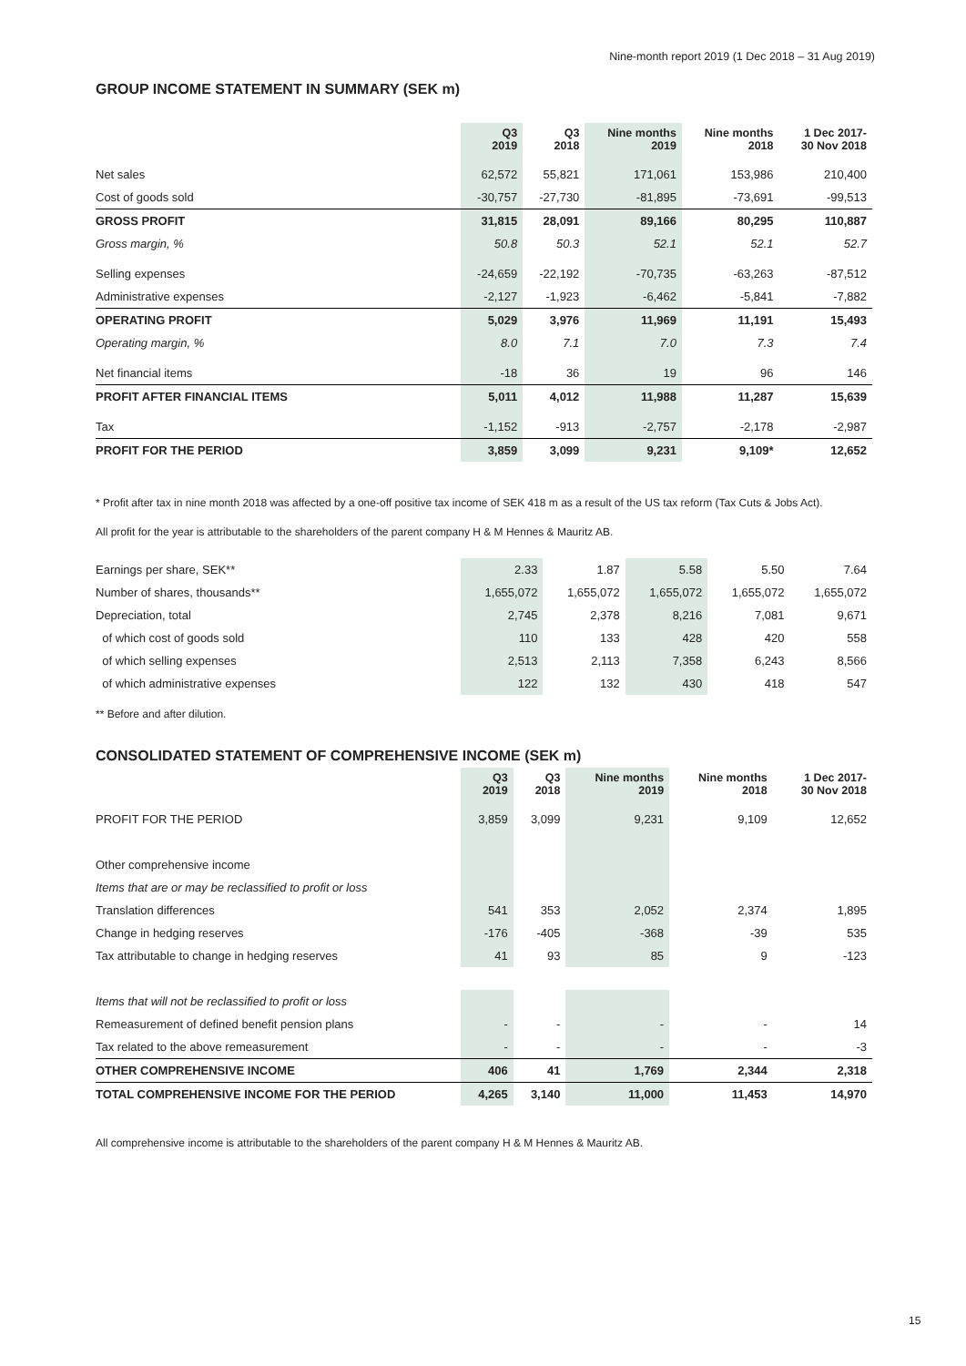Nine-month report 2019 (1 Dec 2018 – 31 Aug 2019)
GROUP INCOME STATEMENT IN SUMMARY (SEK m)
| | Q3 2019 | Q3 2018 | Nine months 2019 | Nine months 2018 | 1 Dec 2017- 30 Nov 2018 |
| --- | --- | --- | --- | --- | --- |
| Net sales | 62,572 | 55,821 | 171,061 | 153,986 | 210,400 |
| Cost of goods sold | -30,757 | -27,730 | -81,895 | -73,691 | -99,513 |
| GROSS PROFIT | 31,815 | 28,091 | 89,166 | 80,295 | 110,887 |
| Gross margin, % | 50.8 | 50.3 | 52.1 | 52.1 | 52.7 |
| Selling expenses | -24,659 | -22,192 | -70,735 | -63,263 | -87,512 |
| Administrative expenses | -2,127 | -1,923 | -6,462 | -5,841 | -7,882 |
| OPERATING PROFIT | 5,029 | 3,976 | 11,969 | 11,191 | 15,493 |
| Operating margin, % | 8.0 | 7.1 | 7.0 | 7.3 | 7.4 |
| Net financial items | -18 | 36 | 19 | 96 | 146 |
| PROFIT AFTER FINANCIAL ITEMS | 5,011 | 4,012 | 11,988 | 11,287 | 15,639 |
| Tax | -1,152 | -913 | -2,757 | -2,178 | -2,987 |
| PROFIT FOR THE PERIOD | 3,859 | 3,099 | 9,231 | 9,109* | 12,652 |
* Profit after tax in nine month 2018 was affected by a one-off positive tax income of SEK 418 m as a result of the US tax reform (Tax Cuts & Jobs Act).
All profit for the year is attributable to the shareholders of the parent company H & M Hennes & Mauritz AB.
| Earnings per share, SEK** | 2.33 | 1.87 | 5.58 | 5.50 | 7.64 |
| Number of shares, thousands** | 1,655,072 | 1,655,072 | 1,655,072 | 1,655,072 | 1,655,072 |
| Depreciation, total | 2,745 | 2,378 | 8,216 | 7,081 | 9,671 |
| of which cost of goods sold | 110 | 133 | 428 | 420 | 558 |
| of which selling expenses | 2,513 | 2,113 | 7,358 | 6,243 | 8,566 |
| of which administrative expenses | 122 | 132 | 430 | 418 | 547 |
** Before and after dilution.
CONSOLIDATED STATEMENT OF COMPREHENSIVE INCOME (SEK m)
| | Q3 2019 | Q3 2018 | Nine months 2019 | Nine months 2018 | 1 Dec 2017- 30 Nov 2018 |
| --- | --- | --- | --- | --- | --- |
| PROFIT FOR THE PERIOD | 3,859 | 3,099 | 9,231 | 9,109 | 12,652 |
| Other comprehensive income | | | | | |
| Items that are or may be reclassified to profit or loss | | | | | |
| Translation differences | 541 | 353 | 2,052 | 2,374 | 1,895 |
| Change in hedging reserves | -176 | -405 | -368 | -39 | 535 |
| Tax attributable to change in hedging reserves | 41 | 93 | 85 | 9 | -123 |
| Items that will not be reclassified to profit or loss | | | | | |
| Remeasurement of defined benefit pension plans | - | - | - | - | 14 |
| Tax related to the above remeasurement | - | - | - | - | -3 |
| OTHER COMPREHENSIVE INCOME | 406 | 41 | 1,769 | 2,344 | 2,318 |
| TOTAL COMPREHENSIVE INCOME FOR THE PERIOD | 4,265 | 3,140 | 11,000 | 11,453 | 14,970 |
All comprehensive income is attributable to the shareholders of the parent company H & M Hennes & Mauritz AB.
15